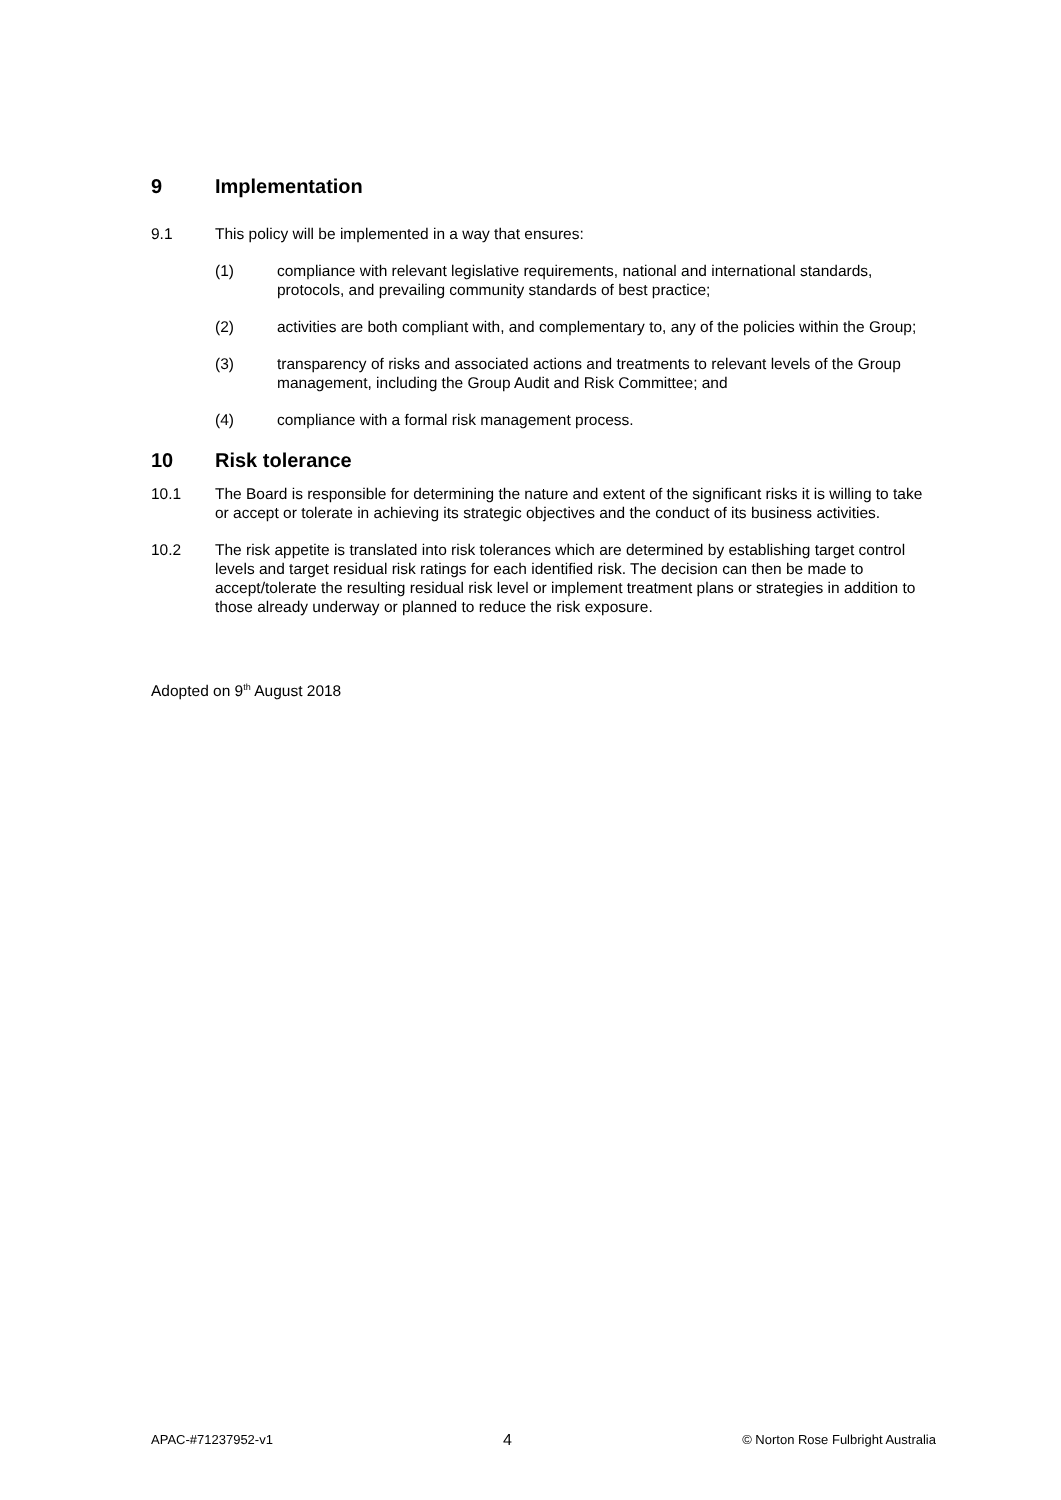9 Implementation
9.1 This policy will be implemented in a way that ensures:
(1) compliance with relevant legislative requirements, national and international standards, protocols, and prevailing community standards of best practice;
(2) activities are both compliant with, and complementary to, any of the policies within the Group;
(3) transparency of risks and associated actions and treatments to relevant levels of the Group management, including the Group Audit and Risk Committee; and
(4) compliance with a formal risk management process.
10 Risk tolerance
10.1 The Board is responsible for determining the nature and extent of the significant risks it is willing to take or accept or tolerate in achieving its strategic objectives and the conduct of its business activities.
10.2 The risk appetite is translated into risk tolerances which are determined by establishing target control levels and target residual risk ratings for each identified risk. The decision can then be made to accept/tolerate the resulting residual risk level or implement treatment plans or strategies in addition to those already underway or planned to reduce the risk exposure.
Adopted on 9<sup>th</sup> August 2018
APAC-#71237952-v1 4 © Norton Rose Fulbright Australia